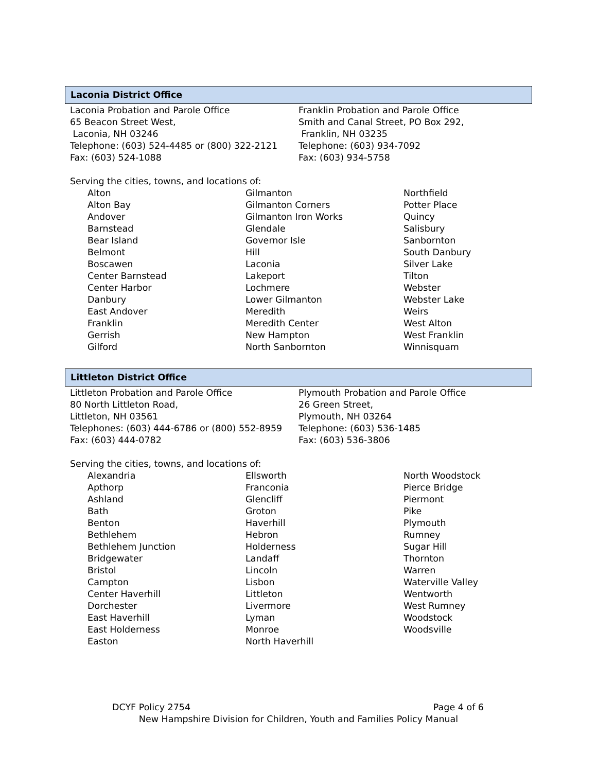Laconia District Office
Laconia Probation and Parole Office
65 Beacon Street West,
Laconia, NH 03246
Telephone: (603) 524-4485 or (800) 322-2121
Fax: (603) 524-1088
Franklin Probation and Parole Office
Smith and Canal Street, PO Box 292,
Franklin, NH 03235
Telephone: (603) 934-7092
Fax: (603) 934-5758
Serving the cities, towns, and locations of:
| Alton | Gilmanton | Northfield |
| Alton Bay | Gilmanton Corners | Potter Place |
| Andover | Gilmanton Iron Works | Quincy |
| Barnstead | Glendale | Salisbury |
| Bear Island | Governor Isle | Sanbornton |
| Belmont | Hill | South Danbury |
| Boscawen | Laconia | Silver Lake |
| Center Barnstead | Lakeport | Tilton |
| Center Harbor | Lochmere | Webster |
| Danbury | Lower Gilmanton | Webster Lake |
| East Andover | Meredith | Weirs |
| Franklin | Meredith Center | West Alton |
| Gerrish | New Hampton | West Franklin |
| Gilford | North Sanbornton | Winnisquam |
Littleton District Office
Littleton Probation and Parole Office
80 North Littleton Road,
Littleton, NH 03561
Telephones: (603) 444-6786 or (800) 552-8959
Fax: (603) 444-0782
Plymouth Probation and Parole Office
26 Green Street,
Plymouth, NH 03264
Telephone: (603) 536-1485
Fax: (603) 536-3806
Serving the cities, towns, and locations of:
| Alexandria | Ellsworth | North Woodstock |
| Apthorp | Franconia | Pierce Bridge |
| Ashland | Glencliff | Piermont |
| Bath | Groton | Pike |
| Benton | Haverhill | Plymouth |
| Bethlehem | Hebron | Rumney |
| Bethlehem Junction | Holderness | Sugar Hill |
| Bridgewater | Landaff | Thornton |
| Bristol | Lincoln | Warren |
| Campton | Lisbon | Waterville Valley |
| Center Haverhill | Littleton | Wentworth |
| Dorchester | Livermore | West Rumney |
| East Haverhill | Lyman | Woodstock |
| East Holderness | Monroe | Woodsville |
| Easton | North Haverhill | |
DCYF Policy 2754 Page 4 of 6
New Hampshire Division for Children, Youth and Families Policy Manual